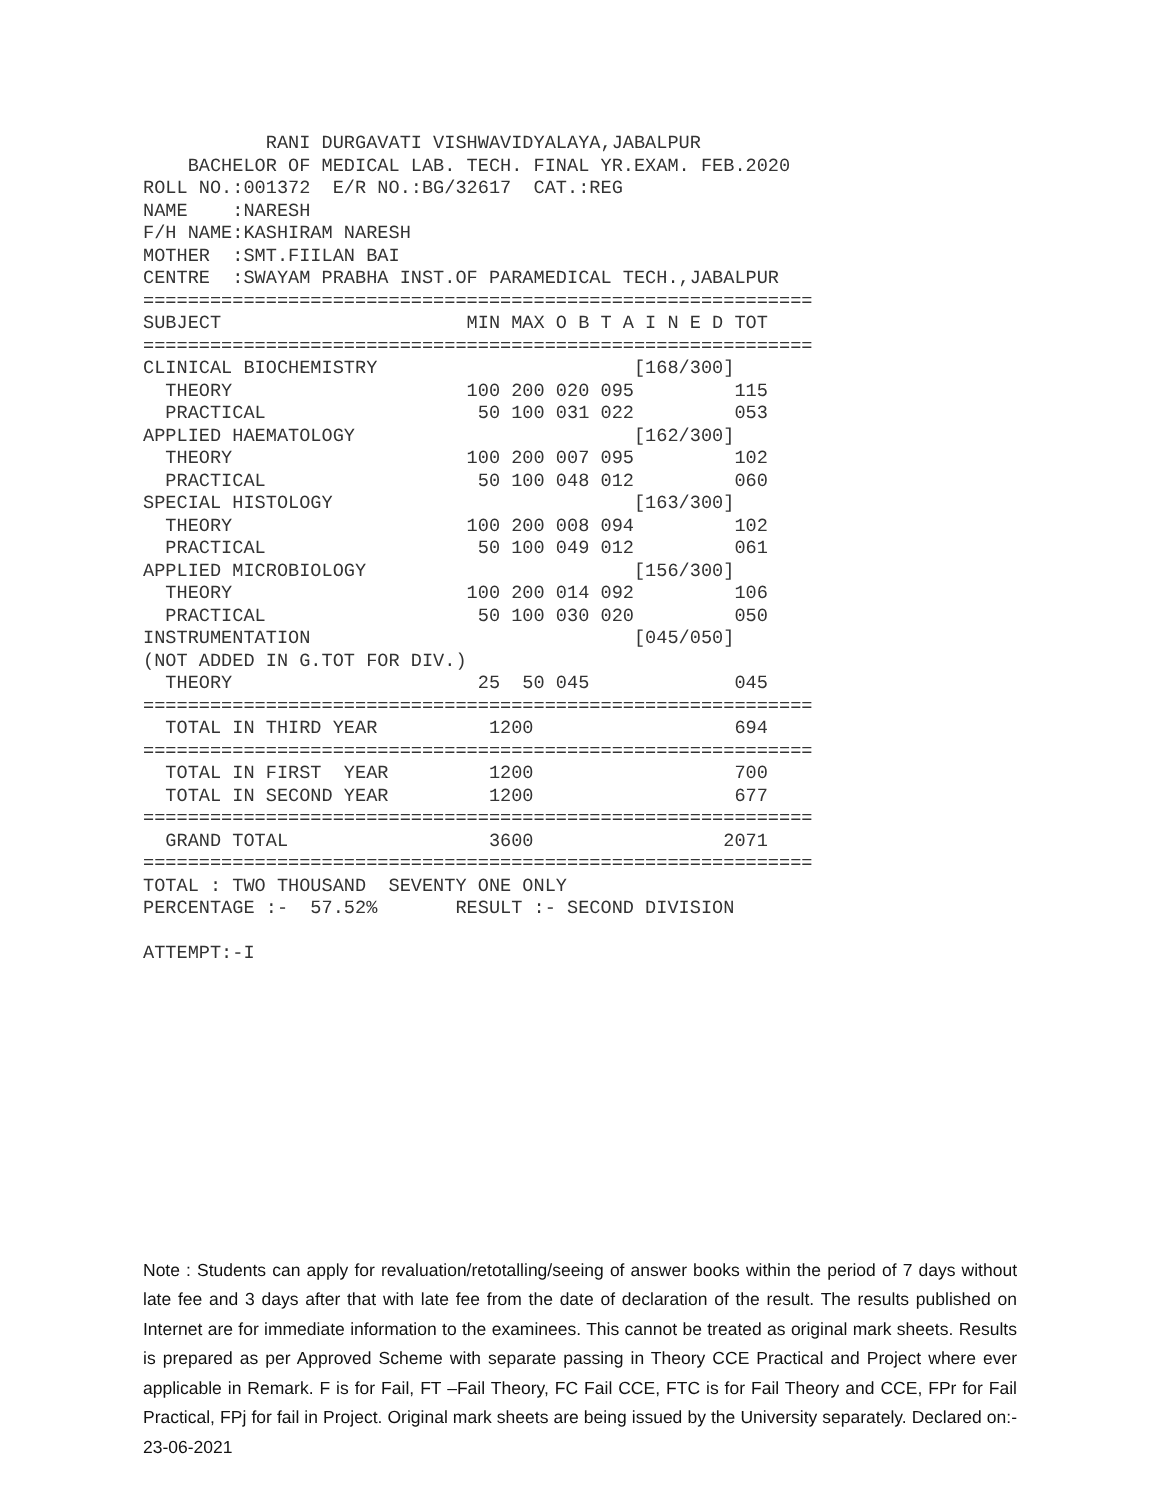RANI DURGAVATI VISHWAVIDYALAYA,JABALPUR
    BACHELOR OF MEDICAL LAB. TECH. FINAL YR.EXAM. FEB.2020
ROLL NO.:001372  E/R NO.:BG/32617  CAT.:REG
NAME    :NARESH
F/H NAME:KASHIRAM NARESH
MOTHER  :SMT.FIILAN BAI
CENTRE  :SWAYAM PRABHA INST.OF PARAMEDICAL TECH.,JABALPUR
============================================================
SUBJECT                      MIN MAX O B T A I N E D TOT
============================================================
CLINICAL BIOCHEMISTRY                       [168/300]
  THEORY                     100 200 020 095         115
  PRACTICAL                   50 100 031 022         053
APPLIED HAEMATOLOGY                         [162/300]
  THEORY                     100 200 007 095         102
  PRACTICAL                   50 100 048 012         060
SPECIAL HISTOLOGY                           [163/300]
  THEORY                     100 200 008 094         102
  PRACTICAL                   50 100 049 012         061
APPLIED MICROBIOLOGY                        [156/300]
  THEORY                     100 200 014 092         106
  PRACTICAL                   50 100 030 020         050
INSTRUMENTATION                             [045/050]
(NOT ADDED IN G.TOT FOR DIV.)
  THEORY                      25  50 045             045
============================================================
  TOTAL IN THIRD YEAR          1200                  694
============================================================
  TOTAL IN FIRST  YEAR         1200                  700
  TOTAL IN SECOND YEAR         1200                  677
============================================================
  GRAND TOTAL                  3600                 2071
============================================================
TOTAL : TWO THOUSAND  SEVENTY ONE ONLY
PERCENTAGE :-  57.52%       RESULT :- SECOND DIVISION

ATTEMPT:-I
Note : Students can apply for revaluation/retotalling/seeing of answer books within the period of 7 days without late fee and 3 days after that with late fee from the date of declaration of the result. The results published on Internet are for immediate information to the examinees. This cannot be treated as original mark sheets. Results is prepared as per Approved Scheme with separate passing in Theory CCE Practical and Project where ever applicable in Remark. F is for Fail, FT –Fail Theory, FC Fail CCE, FTC is for Fail Theory and CCE, FPr for Fail Practical, FPj for fail in Project. Original mark sheets are being issued by the University separately. Declared on:- 23-06-2021